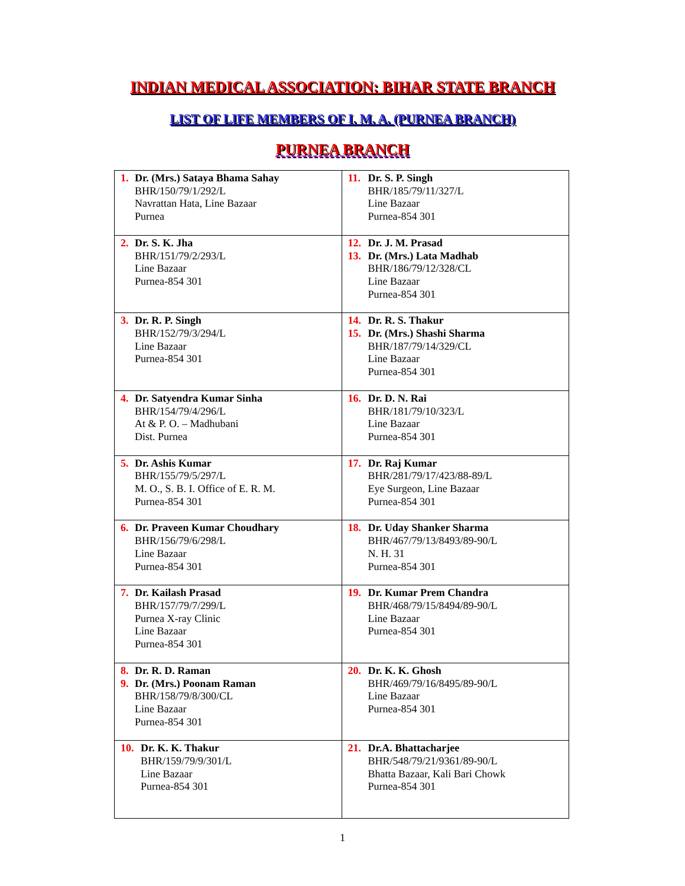INDIAN MEDICAL ASSOCIATION: BIHAR STATE BRANCH
LIST OF LIFE MEMBERS OF I. M. A. (PURNEA BRANCH)
PURNEA BRANCH
| 1. Dr. (Mrs.) Sataya Bhama Sahay BHR/150/79/1/292/L Navrattan Hata, Line Bazaar Purnea | 11. Dr. S. P. Singh BHR/185/79/11/327/L Line Bazaar Purnea-854 301 |
| 2. Dr. S. K. Jha BHR/151/79/2/293/L Line Bazaar Purnea-854 301 | 12. Dr. J. M. Prasad 13. Dr. (Mrs.) Lata Madhab BHR/186/79/12/328/CL Line Bazaar Purnea-854 301 |
| 3. Dr. R. P. Singh BHR/152/79/3/294/L Line Bazaar Purnea-854 301 | 14. Dr. R. S. Thakur 15. Dr. (Mrs.) Shashi Sharma BHR/187/79/14/329/CL Line Bazaar Purnea-854 301 |
| 4. Dr. Satyendra Kumar Sinha BHR/154/79/4/296/L At & P. O. – Madhubani Dist. Purnea | 16. Dr. D. N. Rai BHR/181/79/10/323/L Line Bazaar Purnea-854 301 |
| 5. Dr. Ashis Kumar BHR/155/79/5/297/L M. O., S. B. I. Office of E. R. M. Purnea-854 301 | 17. Dr. Raj Kumar BHR/281/79/17/423/88-89/L Eye Surgeon, Line Bazaar Purnea-854 301 |
| 6. Dr. Praveen Kumar Choudhary BHR/156/79/6/298/L Line Bazaar Purnea-854 301 | 18. Dr. Uday Shanker Sharma BHR/467/79/13/8493/89-90/L N. H. 31 Purnea-854 301 |
| 7. Dr. Kailash Prasad BHR/157/79/7/299/L Purnea X-ray Clinic Line Bazaar Purnea-854 301 | 19. Dr. Kumar Prem Chandra BHR/468/79/15/8494/89-90/L Line Bazaar Purnea-854 301 |
| 8. Dr. R. D. Raman 9. Dr. (Mrs.) Poonam Raman BHR/158/79/8/300/CL Line Bazaar Purnea-854 301 | 20. Dr. K. K. Ghosh BHR/469/79/16/8495/89-90/L Line Bazaar Purnea-854 301 |
| 10. Dr. K. K. Thakur BHR/159/79/9/301/L Line Bazaar Purnea-854 301 | 21. Dr.A. Bhattacharjee BHR/548/79/21/9361/89-90/L Bhatta Bazaar, Kali Bari Chowk Purnea-854 301 |
1